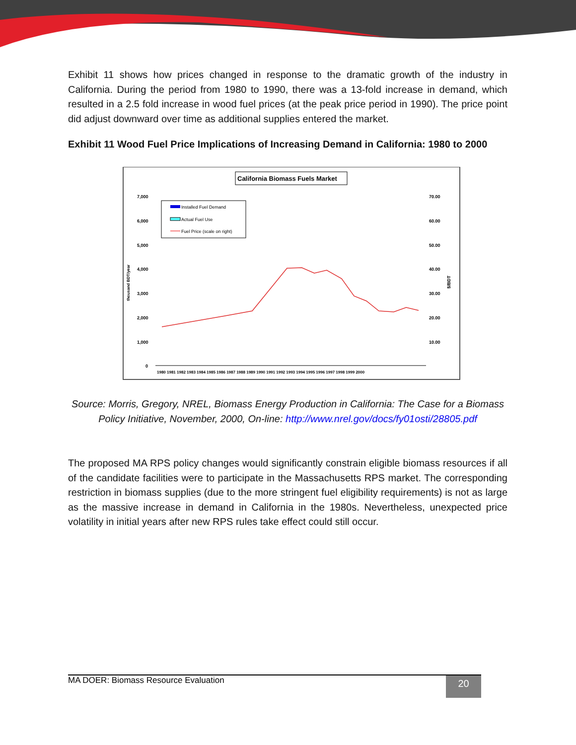Exhibit 11 shows how prices changed in response to the dramatic growth of the industry in California. During the period from 1980 to 1990, there was a 13-fold increase in demand, which resulted in a 2.5 fold increase in wood fuel prices (at the peak price period in 1990). The price point did adjust downward over time as additional supplies entered the market.
Exhibit 11 Wood Fuel Price Implications of Increasing Demand in California: 1980 to 2000
California Biomass Fuels Market
7,000
6,000
5,000
4,000
3,000
2,000
1,000
0
70.00
60.00
50.00
40.00
30.00
20.00
10.00
thousand BDT/year
$/BDT
Installed Fuel Demand
Actual Fuel Use
Fuel Price (scale on right)
1980 1981 1982 1983 1984 1985 1986 1987 1988 1989 1990 1991 1992 1993 1994 1995 1996 1997 1998 1999 2000
Source: Morris, Gregory, NREL, Biomass Energy Production in California: The Case for a Biomass Policy Initiative, November, 2000, On-line: http://www.nrel.gov/docs/fy01osti/28805.pdf
The proposed MA RPS policy changes would significantly constrain eligible biomass resources if all of the candidate facilities were to participate in the Massachusetts RPS market. The corresponding restriction in biomass supplies (due to the more stringent fuel eligibility requirements) is not as large as the massive increase in demand in California in the 1980s. Nevertheless, unexpected price volatility in initial years after new RPS rules take effect could still occur.
MA DOER: Biomass Resource Evaluation
20